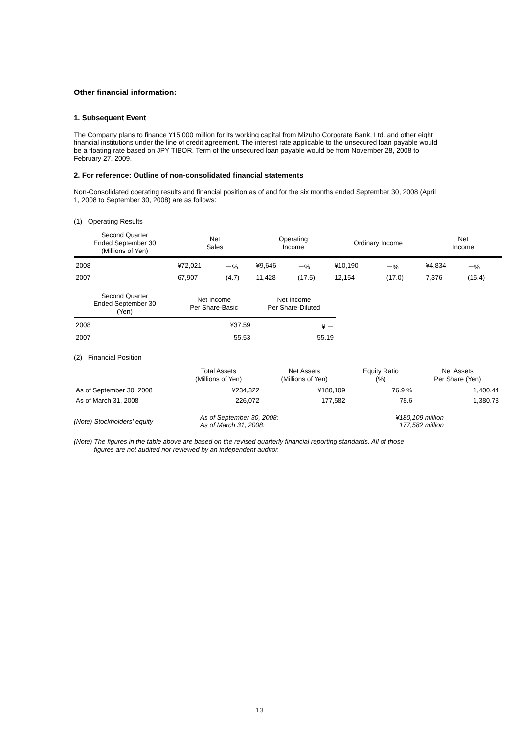Other financial information:
1. Subsequent Event
The Company plans to finance ¥15,000 million for its working capital from Mizuho Corporate Bank, Ltd. and other eight financial institutions under the line of credit agreement. The interest rate applicable to the unsecured loan payable would be a floating rate based on JPY TIBOR. Term of the unsecured loan payable would be from November 28, 2008 to February 27, 2009.
2. For reference: Outline of non-consolidated financial statements
Non-Consolidated operating results and financial position as of and for the six months ended September 30, 2008 (April 1, 2008 to September 30, 2008) are as follows:
(1) Operating Results
| Second Quarter Ended September 30 (Millions of Yen) | Net Sales | | Operating Income | | Ordinary Income | | Net Income | |
| --- | --- | --- | --- | --- | --- | --- | --- | --- |
| 2008 | ¥72,021 | －% | ¥9,646 | －% | ¥10,190 | －% | ¥4,834 | －% |
| 2007 | 67,907 | (4.7) | 11,428 | (17.5) | 12,154 | (17.0) | 7,376 | (15.4) |
| Second Quarter Ended September 30 (Yen) | Net Income Per Share-Basic | Net Income Per Share-Diluted |
| --- | --- | --- |
| 2008 | ¥37.59 | ¥ － |
| 2007 | 55.53 | 55.19 |
(2) Financial Position
| | Total Assets (Millions of Yen) | Net Assets (Millions of Yen) | Equity Ratio (%) | Net Assets Per Share (Yen) |
| --- | --- | --- | --- | --- |
| As of September 30, 2008 | ¥234,322 | ¥180,109 | 76.9 % | 1,400.44 |
| As of March 31, 2008 | 226,072 | 177,582 | 78.6 | 1,380.78 |
| (Note) Stockholders' equity | As of September 30, 2008: As of March 31, 2008: | ¥180,109 million 177,582 million |
(Note) The figures in the table above are based on the revised quarterly financial reporting standards. All of those
figures are not audited nor reviewed by an independent auditor.
- 13 -